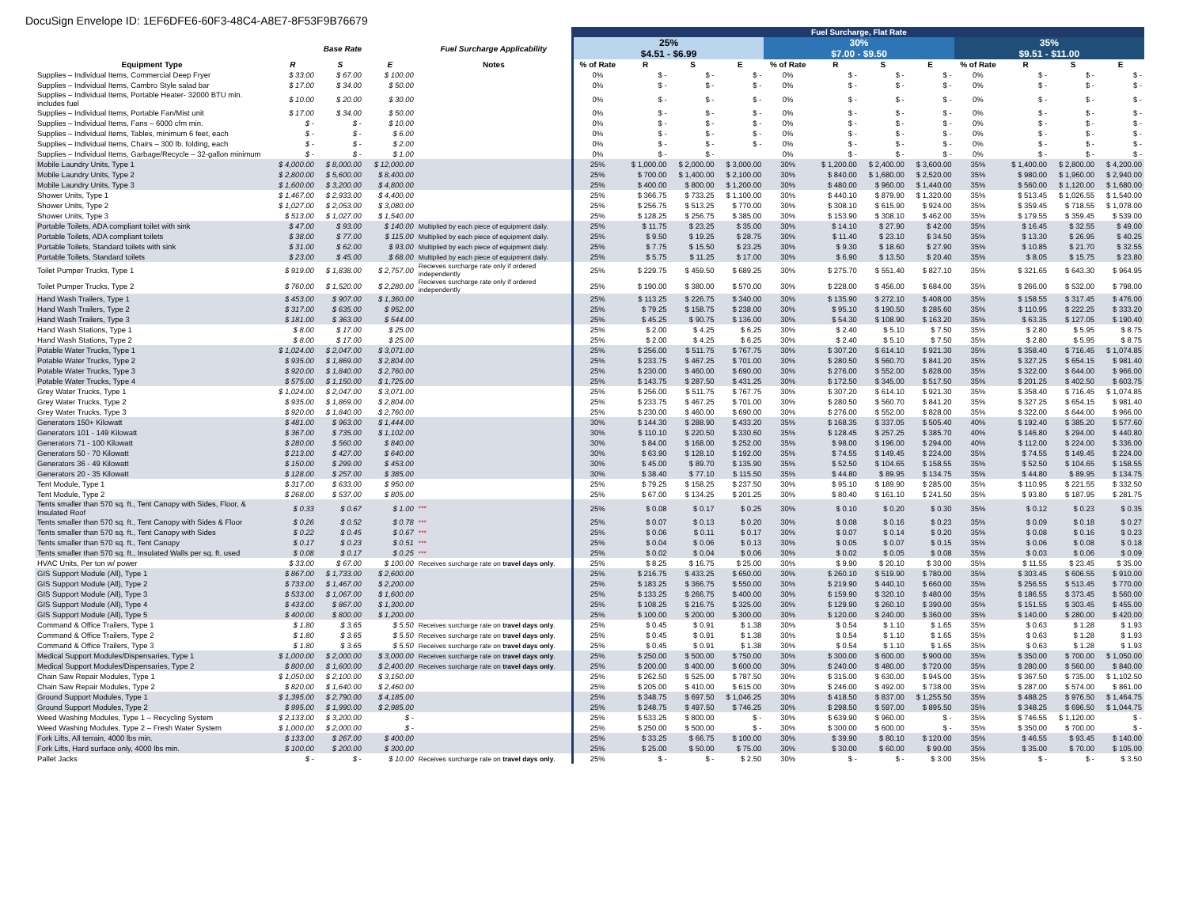DocuSign Envelope ID: 1EF6DFE6-60F3-48C4-A8E7-8F53F9B76679
| | | | | | Fuel Surcharge, Flat Rate | | | | | | | | | | | |
| --- | --- | --- | --- | --- | --- | --- | --- | --- | --- | --- | --- | --- | --- | --- | --- | --- |
| | Base Rate | | | Fuel Surcharge Applicability | 25% $4.51 - $6.99 | | | | 30% $7.00 - $9.50 | | | | 35% $9.51 - $11.00 | | | |
| Equipment Type | R | S | E | Notes | % of Rate | R | S | E | % of Rate | R | S | E | % of Rate | R | S | E |
| Supplies – Individual Items, Commercial Deep Fryer | $ 33.00 | $ 67.00 | $ 100.00 | | 0% | $ - | $ - | $ - | 0% | $ - | $ - | $ - | 0% | $ - | $ - | $ - |
| Supplies – Individual Items, Cambro Style salad bar | $ 17.00 | $ 34.00 | $ 50.00 | | 0% | $ - | $ - | $ - | 0% | $ - | $ - | $ - | 0% | $ - | $ - | $ - |
| Supplies – Individual Items, Portable Heater- 32000 BTU min. includes fuel | $ 10.00 | $ 20.00 | $ 30.00 | | 0% | $ - | $ - | $ - | 0% | $ - | $ - | $ - | 0% | $ - | $ - | $ - |
| Supplies – Individual Items, Portable Fan/Mist unit | $ 17.00 | $ 34.00 | $ 50.00 | | 0% | $ - | $ - | $ - | 0% | $ - | $ - | $ - | 0% | $ - | $ - | $ - |
| Supplies – Individual Items, Fans – 6000 cfm min. | $ - | $ - | $ 10.00 | | 0% | $ - | $ - | $ - | 0% | $ - | $ - | $ - | 0% | $ - | $ - | $ - |
| Supplies – Individual Items, Tables, minimum 6 feet, each | $ - | $ - | $ 6.00 | | 0% | $ - | $ - | $ - | 0% | $ - | $ - | $ - | 0% | $ - | $ - | $ - |
| Supplies – Individual Items, Chairs – 300 lb. folding, each | $ - | $ - | $ 2.00 | | 0% | $ - | $ - | $ - | 0% | $ - | $ - | $ - | 0% | $ - | $ - | $ - |
| Supplies – Individual Items, Garbage/Recycle – 32-gallon minimum | $ - | $ - | $ 1.00 | | 0% | $ - | $ - | | 0% | $ - | $ - | $ - | 0% | $ - | $ - | $ - |
| Mobile Laundry Units, Type 1 | $ 4,000.00 | $ 8,000.00 | $ 12,000.00 | | 25% | $ 1,000.00 | $ 2,000.00 | $ 3,000.00 | 30% | $ 1,200.00 | $ 2,400.00 | $ 3,600.00 | 35% | $ 1,400.00 | $ 2,800.00 | $ 4,200.00 |
| Mobile Laundry Units, Type 2 | $ 2,800.00 | $ 5,600.00 | $ 8,400.00 | | 25% | $ 700.00 | $ 1,400.00 | $ 2,100.00 | 30% | $ 840.00 | $ 1,680.00 | $ 2,520.00 | 35% | $ 980.00 | $ 1,960.00 | $ 2,940.00 |
| Mobile Laundry Units, Type 3 | $ 1,600.00 | $ 3,200.00 | $ 4,800.00 | | 25% | $ 400.00 | $ 800.00 | $ 1,200.00 | 30% | $ 480.00 | $ 960.00 | $ 1,440.00 | 35% | $ 560.00 | $ 1,120.00 | $ 1,680.00 |
| Shower Units, Type 1 | $ 1,467.00 | $ 2,933.00 | $ 4,400.00 | | 25% | $ 366.75 | $ 733.25 | $ 1,100.00 | 30% | $ 440.10 | $ 879.90 | $ 1,320.00 | 35% | $ 513.45 | $ 1,026.55 | $ 1,540.00 |
| Shower Units, Type 2 | $ 1,027.00 | $ 2,053.00 | $ 3,080.00 | | 25% | $ 256.75 | $ 513.25 | $ 770.00 | 30% | $ 308.10 | $ 615.90 | $ 924.00 | 35% | $ 359.45 | $ 718.55 | $ 1,078.00 |
| Shower Units, Type 3 | $ 513.00 | $ 1,027.00 | $ 1,540.00 | | 25% | $ 128.25 | $ 256.75 | $ 385.00 | 30% | $ 153.90 | $ 308.10 | $ 462.00 | 35% | $ 179.55 | $ 359.45 | $ 539.00 |
| Portable Toilets, ADA compliant toilet with sink | $ 47.00 | $ 93.00 | $ 140.00 | Multiplied by each piece of equipment daily. | 25% | $ 11.75 | $ 23.25 | $ 35.00 | 30% | $ 14.10 | $ 27.90 | $ 42.00 | 35% | $ 16.45 | $ 32.55 | $ 49.00 |
| Portable Toilets, ADA compliant toilets | $ 38.00 | $ 77.00 | $ 115.00 | Multiplied by each piece of equipment daily. | 25% | $ 9.50 | $ 19.25 | $ 28.75 | 30% | $ 11.40 | $ 23.10 | $ 34.50 | 35% | $ 13.30 | $ 26.95 | $ 40.25 |
| Portable Toilets, Standard toilets with sink | $ 31.00 | $ 62.00 | $ 93.00 | Multiplied by each piece of equipment daily. | 25% | $ 7.75 | $ 15.50 | $ 23.25 | 30% | $ 9.30 | $ 18.60 | $ 27.90 | 35% | $ 10.85 | $ 21.70 | $ 32.55 |
| Portable Toilets, Standard toilets | $ 23.00 | $ 45.00 | $ 68.00 | Multiplied by each piece of equipment daily. | 25% | $ 5.75 | $ 11.25 | $ 17.00 | 30% | $ 6.90 | $ 13.50 | $ 20.40 | 35% | $ 8.05 | $ 15.75 | $ 23.80 |
| Toilet Pumper Trucks, Type 1 | $ 919.00 | $ 1,838.00 | $ 2,757.00 | Recieves surcharge rate only if ordered independently | 25% | $ 229.75 | $ 459.50 | $ 689.25 | 30% | $ 275.70 | $ 551.40 | $ 827.10 | 35% | $ 321.65 | $ 643.30 | $ 964.95 |
| Toilet Pumper Trucks, Type 2 | $ 760.00 | $ 1,520.00 | $ 2,280.00 | Recieves surcharge rate only if ordered independently | 25% | $ 190.00 | $ 380.00 | $ 570.00 | 30% | $ 228.00 | $ 456.00 | $ 684.00 | 35% | $ 266.00 | $ 532.00 | $ 798.00 |
| Hand Wash Trailers, Type 1 | $ 453.00 | $ 907.00 | $ 1,360.00 | | 25% | $ 113.25 | $ 226.75 | $ 340.00 | 30% | $ 135.90 | $ 272.10 | $ 408.00 | 35% | $ 158.55 | $ 317.45 | $ 476.00 |
| Hand Wash Trailers, Type 2 | $ 317.00 | $ 635.00 | $ 952.00 | | 25% | $ 79.25 | $ 158.75 | $ 238.00 | 30% | $ 95.10 | $ 190.50 | $ 285.60 | 35% | $ 110.95 | $ 222.25 | $ 333.20 |
| Hand Wash Trailers, Type 3 | $ 181.00 | $ 363.00 | $ 544.00 | | 25% | $ 45.25 | $ 90.75 | $ 136.00 | 30% | $ 54.30 | $ 108.90 | $ 163.20 | 35% | $ 63.35 | $ 127.05 | $ 190.40 |
| Hand Wash Stations, Type 1 | $ 8.00 | $ 17.00 | $ 25.00 | | 25% | $ 2.00 | $ 4.25 | $ 6.25 | 30% | $ 2.40 | $ 5.10 | $ 7.50 | 35% | $ 2.80 | $ 5.95 | $ 8.75 |
| Hand Wash Stations, Type 2 | $ 8.00 | $ 17.00 | $ 25.00 | | 25% | $ 2.00 | $ 4.25 | $ 6.25 | 30% | $ 2.40 | $ 5.10 | $ 7.50 | 35% | $ 2.80 | $ 5.95 | $ 8.75 |
| Potable Water Trucks, Type 1 | $ 1,024.00 | $ 2,047.00 | $ 3,071.00 | | 25% | $ 256.00 | $ 511.75 | $ 767.75 | 30% | $ 307.20 | $ 614.10 | $ 921.30 | 35% | $ 358.40 | $ 716.45 | $ 1,074.85 |
| Potable Water Trucks, Type 2 | $ 935.00 | $ 1,869.00 | $ 2,804.00 | | 25% | $ 233.75 | $ 467.25 | $ 701.00 | 30% | $ 280.50 | $ 560.70 | $ 841.20 | 35% | $ 327.25 | $ 654.15 | $ 981.40 |
| Potable Water Trucks, Type 3 | $ 920.00 | $ 1,840.00 | $ 2,760.00 | | 25% | $ 230.00 | $ 460.00 | $ 690.00 | 30% | $ 276.00 | $ 552.00 | $ 828.00 | 35% | $ 322.00 | $ 644.00 | $ 966.00 |
| Potable Water Trucks, Type 4 | $ 575.00 | $ 1,150.00 | $ 1,725.00 | | 25% | $ 143.75 | $ 287.50 | $ 431.25 | 30% | $ 172.50 | $ 345.00 | $ 517.50 | 35% | $ 201.25 | $ 402.50 | $ 603.75 |
| Grey Water Trucks, Type 1 | $ 1,024.00 | $ 2,047.00 | $ 3,071.00 | | 25% | $ 256.00 | $ 511.75 | $ 767.75 | 30% | $ 307.20 | $ 614.10 | $ 921.30 | 35% | $ 358.40 | $ 716.45 | $ 1,074.85 |
| Grey Water Trucks, Type 2 | $ 935.00 | $ 1,869.00 | $ 2,804.00 | | 25% | $ 233.75 | $ 467.25 | $ 701.00 | 30% | $ 280.50 | $ 560.70 | $ 841.20 | 35% | $ 327.25 | $ 654.15 | $ 981.40 |
| Grey Water Trucks, Type 3 | $ 920.00 | $ 1,840.00 | $ 2,760.00 | | 25% | $ 230.00 | $ 460.00 | $ 690.00 | 30% | $ 276.00 | $ 552.00 | $ 828.00 | 35% | $ 322.00 | $ 644.00 | $ 966.00 |
| Generators 150+ Kilowatt | $ 481.00 | $ 963.00 | $ 1,444.00 | | 30% | $ 144.30 | $ 288.90 | $ 433.20 | 35% | $ 168.35 | $ 337.05 | $ 505.40 | 40% | $ 192.40 | $ 385.20 | $ 577.60 |
| Generators 101 - 149 Kilowatt | $ 367.00 | $ 735.00 | $ 1,102.00 | | 30% | $ 110.10 | $ 220.50 | $ 330.60 | 35% | $ 128.45 | $ 257.25 | $ 385.70 | 40% | $ 146.80 | $ 294.00 | $ 440.80 |
| Generators 71 - 100 Kilowatt | $ 280.00 | $ 560.00 | $ 840.00 | | 30% | $ 84.00 | $ 168.00 | $ 252.00 | 35% | $ 98.00 | $ 196.00 | $ 294.00 | 40% | $ 112.00 | $ 224.00 | $ 336.00 |
| Generators 50 - 70 Kilowatt | $ 213.00 | $ 427.00 | $ 640.00 | | 30% | $ 63.90 | $ 128.10 | $ 192.00 | 35% | $ 74.55 | $ 149.45 | $ 224.00 | 35% | $ 74.55 | $ 149.45 | $ 224.00 |
| Generators 36 - 49 Kilowatt | $ 150.00 | $ 299.00 | $ 453.00 | | 30% | $ 45.00 | $ 89.70 | $ 135.90 | 35% | $ 52.50 | $ 104.65 | $ 158.55 | 35% | $ 52.50 | $ 104.65 | $ 158.55 |
| Generators 20 - 35 Kilowatt | $ 128.00 | $ 257.00 | $ 385.00 | | 30% | $ 38.40 | $ 77.10 | $ 115.50 | 35% | $ 44.80 | $ 89.95 | $ 134.75 | 35% | $ 44.80 | $ 89.95 | $ 134.75 |
| Tent Module, Type 1 | $ 317.00 | $ 633.00 | $ 950.00 | | 25% | $ 79.25 | $ 158.25 | $ 237.50 | 30% | $ 95.10 | $ 189.90 | $ 285.00 | 35% | $ 110.95 | $ 221.55 | $ 332.50 |
| Tent Module, Type 2 | $ 268.00 | $ 537.00 | $ 805.00 | | 25% | $ 67.00 | $ 134.25 | $ 201.25 | 30% | $ 80.40 | $ 161.10 | $ 241.50 | 35% | $ 93.80 | $ 187.95 | $ 281.75 |
| Tents smaller than 570 sq. ft., Tent Canopy with Sides, Floor, & Insulated Roof | $ 0.33 | $ 0.67 | $ 1.00 | *** | 25% | $ 0.08 | $ 0.17 | $ 0.25 | 30% | $ 0.10 | $ 0.20 | $ 0.30 | 35% | $ 0.12 | $ 0.23 | $ 0.35 |
| Tents smaller than 570 sq. ft., Tent Canopy with Sides & Floor | $ 0.26 | $ 0.52 | $ 0.78 | *** | 25% | $ 0.07 | $ 0.13 | $ 0.20 | 30% | $ 0.08 | $ 0.16 | $ 0.23 | 35% | $ 0.09 | $ 0.18 | $ 0.27 |
| Tents smaller than 570 sq. ft., Tent Canopy with Sides | $ 0.22 | $ 0.45 | $ 0.67 | *** | 25% | $ 0.06 | $ 0.11 | $ 0.17 | 30% | $ 0.07 | $ 0.14 | $ 0.20 | 35% | $ 0.08 | $ 0.16 | $ 0.23 |
| Tents smaller than 570 sq. ft., Tent Canopy | $ 0.17 | $ 0.23 | $ 0.51 | *** | 25% | $ 0.04 | $ 0.06 | $ 0.13 | 30% | $ 0.05 | $ 0.07 | $ 0.15 | 35% | $ 0.06 | $ 0.08 | $ 0.18 |
| Tents smaller than 570 sq. ft., Insulated Walls per sq. ft. used | $ 0.08 | $ 0.17 | $ 0.25 | *** | 25% | $ 0.02 | $ 0.04 | $ 0.06 | 30% | $ 0.02 | $ 0.05 | $ 0.08 | 35% | $ 0.03 | $ 0.06 | $ 0.09 |
| HVAC Units, Per ton w/ power | $ 33.00 | $ 67.00 | $ 100.00 | Receives surcharge rate on travel days only . | 25% | $ 8.25 | $ 16.75 | $ 25.00 | 30% | $ 9.90 | $ 20.10 | $ 30.00 | 35% | $ 11.55 | $ 23.45 | $ 35.00 |
| GIS Support Module (All), Type 1 | $ 867.00 | $ 1,733.00 | $ 2,600.00 | | 25% | $ 216.75 | $ 433.25 | $ 650.00 | 30% | $ 260.10 | $ 519.90 | $ 780.00 | 35% | $ 303.45 | $ 606.55 | $ 910.00 |
| GIS Support Module (All), Type 2 | $ 733.00 | $ 1,467.00 | $ 2,200.00 | | 25% | $ 183.25 | $ 366.75 | $ 550.00 | 30% | $ 219.90 | $ 440.10 | $ 660.00 | 35% | $ 256.55 | $ 513.45 | $ 770.00 |
| GIS Support Module (All), Type 3 | $ 533.00 | $ 1,067.00 | $ 1,600.00 | | 25% | $ 133.25 | $ 266.75 | $ 400.00 | 30% | $ 159.90 | $ 320.10 | $ 480.00 | 35% | $ 186.55 | $ 373.45 | $ 560.00 |
| GIS Support Module (All), Type 4 | $ 433.00 | $ 867.00 | $ 1,300.00 | | 25% | $ 108.25 | $ 216.75 | $ 325.00 | 30% | $ 129.90 | $ 260.10 | $ 390.00 | 35% | $ 151.55 | $ 303.45 | $ 455.00 |
| GIS Support Module (All), Type 5 | $ 400.00 | $ 800.00 | $ 1,200.00 | | 25% | $ 100.00 | $ 200.00 | $ 300.00 | 30% | $ 120.00 | $ 240.00 | $ 360.00 | 35% | $ 140.00 | $ 280.00 | $ 420.00 |
| Command & Office Trailers, Type 1 | $ 1.80 | $ 3.65 | $ 5.50 | Receives surcharge rate on travel days only . | 25% | $ 0.45 | $ 0.91 | $ 1.38 | 30% | $ 0.54 | $ 1.10 | $ 1.65 | 35% | $ 0.63 | $ 1.28 | $ 1.93 |
| Command & Office Trailers, Type 2 | $ 1.80 | $ 3.65 | $ 5.50 | Receives surcharge rate on travel days only . | 25% | $ 0.45 | $ 0.91 | $ 1.38 | 30% | $ 0.54 | $ 1.10 | $ 1.65 | 35% | $ 0.63 | $ 1.28 | $ 1.93 |
| Command & Office Trailers, Type 3 | $ 1.80 | $ 3.65 | $ 5.50 | Receives surcharge rate on travel days only . | 25% | $ 0.45 | $ 0.91 | $ 1.38 | 30% | $ 0.54 | $ 1.10 | $ 1.65 | 35% | $ 0.63 | $ 1.28 | $ 1.93 |
| Medical Support Modules/Dispensaries, Type 1 | $ 1,000.00 | $ 2,000.00 | $ 3,000.00 | Receives surcharge rate on travel days only . | 25% | $ 250.00 | $ 500.00 | $ 750.00 | 30% | $ 300.00 | $ 600.00 | $ 900.00 | 35% | $ 350.00 | $ 700.00 | $ 1,050.00 |
| Medical Support Modules/Dispensaries, Type 2 | $ 800.00 | $ 1,600.00 | $ 2,400.00 | Receives surcharge rate on travel days only . | 25% | $ 200.00 | $ 400.00 | $ 600.00 | 30% | $ 240.00 | $ 480.00 | $ 720.00 | 35% | $ 280.00 | $ 560.00 | $ 840.00 |
| Chain Saw Repair Modules, Type 1 | $ 1,050.00 | $ 2,100.00 | $ 3,150.00 | | 25% | $ 262.50 | $ 525.00 | $ 787.50 | 30% | $ 315.00 | $ 630.00 | $ 945.00 | 35% | $ 367.50 | $ 735.00 | $ 1,102.50 |
| Chain Saw Repair Modules, Type 2 | $ 820.00 | $ 1,640.00 | $ 2,460.00 | | 25% | $ 205.00 | $ 410.00 | $ 615.00 | 30% | $ 246.00 | $ 492.00 | $ 738.00 | 35% | $ 287.00 | $ 574.00 | $ 861.00 |
| Ground Support Modules, Type 1 | $ 1,395.00 | $ 2,790.00 | $ 4,185.00 | | 25% | $ 348.75 | $ 697.50 | $ 1,046.25 | 30% | $ 418.50 | $ 837.00 | $ 1,255.50 | 35% | $ 488.25 | $ 976.50 | $ 1,464.75 |
| Ground Support Modules, Type 2 | $ 995.00 | $ 1,990.00 | $ 2,985.00 | | 25% | $ 248.75 | $ 497.50 | $ 746.25 | 30% | $ 298.50 | $ 597.00 | $ 895.50 | 35% | $ 348.25 | $ 696.50 | $ 1,044.75 |
| Weed Washing Modules, Type 1 – Recycling System | $ 2,133.00 | $ 3,200.00 | $ - | | 25% | $ 533.25 | $ 800.00 | $ - | 30% | $ 639.90 | $ 960.00 | $ - | 35% | $ 746.55 | $ 1,120.00 | $ - |
| Weed Washing Modules, Type 2 – Fresh Water System | $ 1,000.00 | $ 2,000.00 | $ - | | 25% | $ 250.00 | $ 500.00 | $ - | 30% | $ 300.00 | $ 600.00 | $ - | 35% | $ 350.00 | $ 700.00 | $ - |
| Fork Lifts, All terrain, 4000 lbs min. | $ 133.00 | $ 267.00 | $ 400.00 | | 25% | $ 33.25 | $ 66.75 | $ 100.00 | 30% | $ 39.90 | $ 80.10 | $ 120.00 | 35% | $ 46.55 | $ 93.45 | $ 140.00 |
| Fork Lifts, Hard surface only, 4000 lbs min. | $ 100.00 | $ 200.00 | $ 300.00 | | 25% | $ 25.00 | $ 50.00 | $ 75.00 | 30% | $ 30.00 | $ 60.00 | $ 90.00 | 35% | $ 35.00 | $ 70.00 | $ 105.00 |
| Pallet Jacks | $ - | $ - | $ 10.00 | Receives surcharge rate on travel days only . | 25% | $ - | $ - | $ 2.50 | 30% | $ - | $ - | $ 3.00 | 35% | $ - | $ - | $ 3.50 |